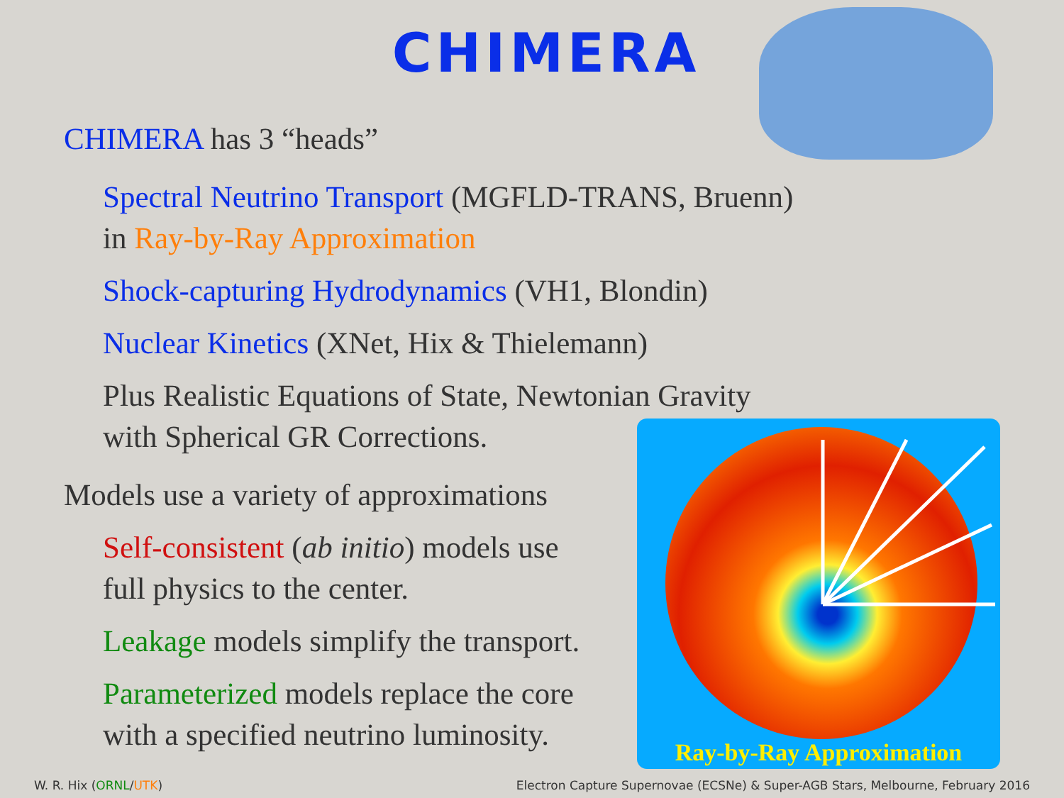CHIMERA
CHIMERA has 3 “heads”
Spectral Neutrino Transport (MGFLD-TRANS, Bruenn)
in Ray-by-Ray Approximation
Shock-capturing Hydrodynamics (VH1, Blondin)
Nuclear Kinetics (XNet, Hix & Thielemann)
Plus Realistic Equations of State, Newtonian Gravity
with Spherical GR Corrections.
Models use a variety of approximations
Self-consistent (ab initio) models use
full physics to the center.
Leakage models simplify the transport.
Parameterized models replace the core
with a specified neutrino luminosity.
Ray-by-Ray Approximation
W. R. Hix (ORNL/UTK)
Electron Capture Supernovae (ECSNe) & Super-AGB Stars, Melbourne, February 2016